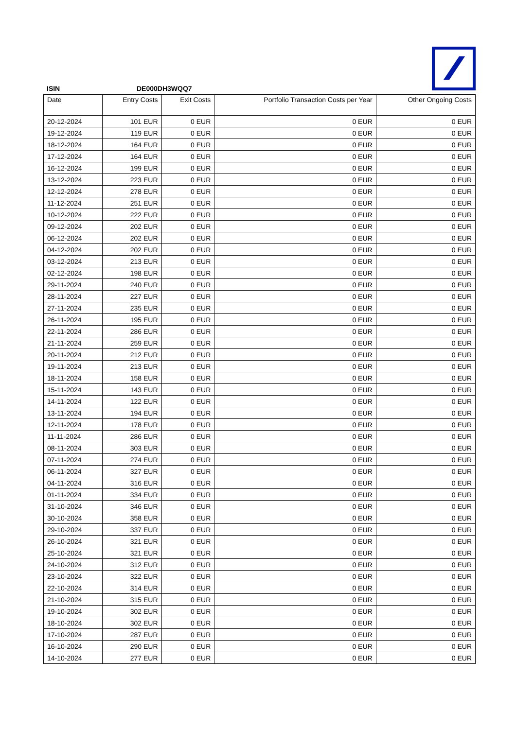ISIN DE000DH3WQQ7
| Date | Entry Costs | Exit Costs | Portfolio Transaction Costs per Year | Other Ongoing Costs |
| --- | --- | --- | --- | --- |
| 20-12-2024 | 101 EUR | 0 EUR | 0 EUR | 0 EUR |
| 19-12-2024 | 119 EUR | 0 EUR | 0 EUR | 0 EUR |
| 18-12-2024 | 164 EUR | 0 EUR | 0 EUR | 0 EUR |
| 17-12-2024 | 164 EUR | 0 EUR | 0 EUR | 0 EUR |
| 16-12-2024 | 199 EUR | 0 EUR | 0 EUR | 0 EUR |
| 13-12-2024 | 223 EUR | 0 EUR | 0 EUR | 0 EUR |
| 12-12-2024 | 278 EUR | 0 EUR | 0 EUR | 0 EUR |
| 11-12-2024 | 251 EUR | 0 EUR | 0 EUR | 0 EUR |
| 10-12-2024 | 222 EUR | 0 EUR | 0 EUR | 0 EUR |
| 09-12-2024 | 202 EUR | 0 EUR | 0 EUR | 0 EUR |
| 06-12-2024 | 202 EUR | 0 EUR | 0 EUR | 0 EUR |
| 04-12-2024 | 202 EUR | 0 EUR | 0 EUR | 0 EUR |
| 03-12-2024 | 213 EUR | 0 EUR | 0 EUR | 0 EUR |
| 02-12-2024 | 198 EUR | 0 EUR | 0 EUR | 0 EUR |
| 29-11-2024 | 240 EUR | 0 EUR | 0 EUR | 0 EUR |
| 28-11-2024 | 227 EUR | 0 EUR | 0 EUR | 0 EUR |
| 27-11-2024 | 235 EUR | 0 EUR | 0 EUR | 0 EUR |
| 26-11-2024 | 195 EUR | 0 EUR | 0 EUR | 0 EUR |
| 22-11-2024 | 286 EUR | 0 EUR | 0 EUR | 0 EUR |
| 21-11-2024 | 259 EUR | 0 EUR | 0 EUR | 0 EUR |
| 20-11-2024 | 212 EUR | 0 EUR | 0 EUR | 0 EUR |
| 19-11-2024 | 213 EUR | 0 EUR | 0 EUR | 0 EUR |
| 18-11-2024 | 158 EUR | 0 EUR | 0 EUR | 0 EUR |
| 15-11-2024 | 143 EUR | 0 EUR | 0 EUR | 0 EUR |
| 14-11-2024 | 122 EUR | 0 EUR | 0 EUR | 0 EUR |
| 13-11-2024 | 194 EUR | 0 EUR | 0 EUR | 0 EUR |
| 12-11-2024 | 178 EUR | 0 EUR | 0 EUR | 0 EUR |
| 11-11-2024 | 286 EUR | 0 EUR | 0 EUR | 0 EUR |
| 08-11-2024 | 303 EUR | 0 EUR | 0 EUR | 0 EUR |
| 07-11-2024 | 274 EUR | 0 EUR | 0 EUR | 0 EUR |
| 06-11-2024 | 327 EUR | 0 EUR | 0 EUR | 0 EUR |
| 04-11-2024 | 316 EUR | 0 EUR | 0 EUR | 0 EUR |
| 01-11-2024 | 334 EUR | 0 EUR | 0 EUR | 0 EUR |
| 31-10-2024 | 346 EUR | 0 EUR | 0 EUR | 0 EUR |
| 30-10-2024 | 358 EUR | 0 EUR | 0 EUR | 0 EUR |
| 29-10-2024 | 337 EUR | 0 EUR | 0 EUR | 0 EUR |
| 26-10-2024 | 321 EUR | 0 EUR | 0 EUR | 0 EUR |
| 25-10-2024 | 321 EUR | 0 EUR | 0 EUR | 0 EUR |
| 24-10-2024 | 312 EUR | 0 EUR | 0 EUR | 0 EUR |
| 23-10-2024 | 322 EUR | 0 EUR | 0 EUR | 0 EUR |
| 22-10-2024 | 314 EUR | 0 EUR | 0 EUR | 0 EUR |
| 21-10-2024 | 315 EUR | 0 EUR | 0 EUR | 0 EUR |
| 19-10-2024 | 302 EUR | 0 EUR | 0 EUR | 0 EUR |
| 18-10-2024 | 302 EUR | 0 EUR | 0 EUR | 0 EUR |
| 17-10-2024 | 287 EUR | 0 EUR | 0 EUR | 0 EUR |
| 16-10-2024 | 290 EUR | 0 EUR | 0 EUR | 0 EUR |
| 14-10-2024 | 277 EUR | 0 EUR | 0 EUR | 0 EUR |